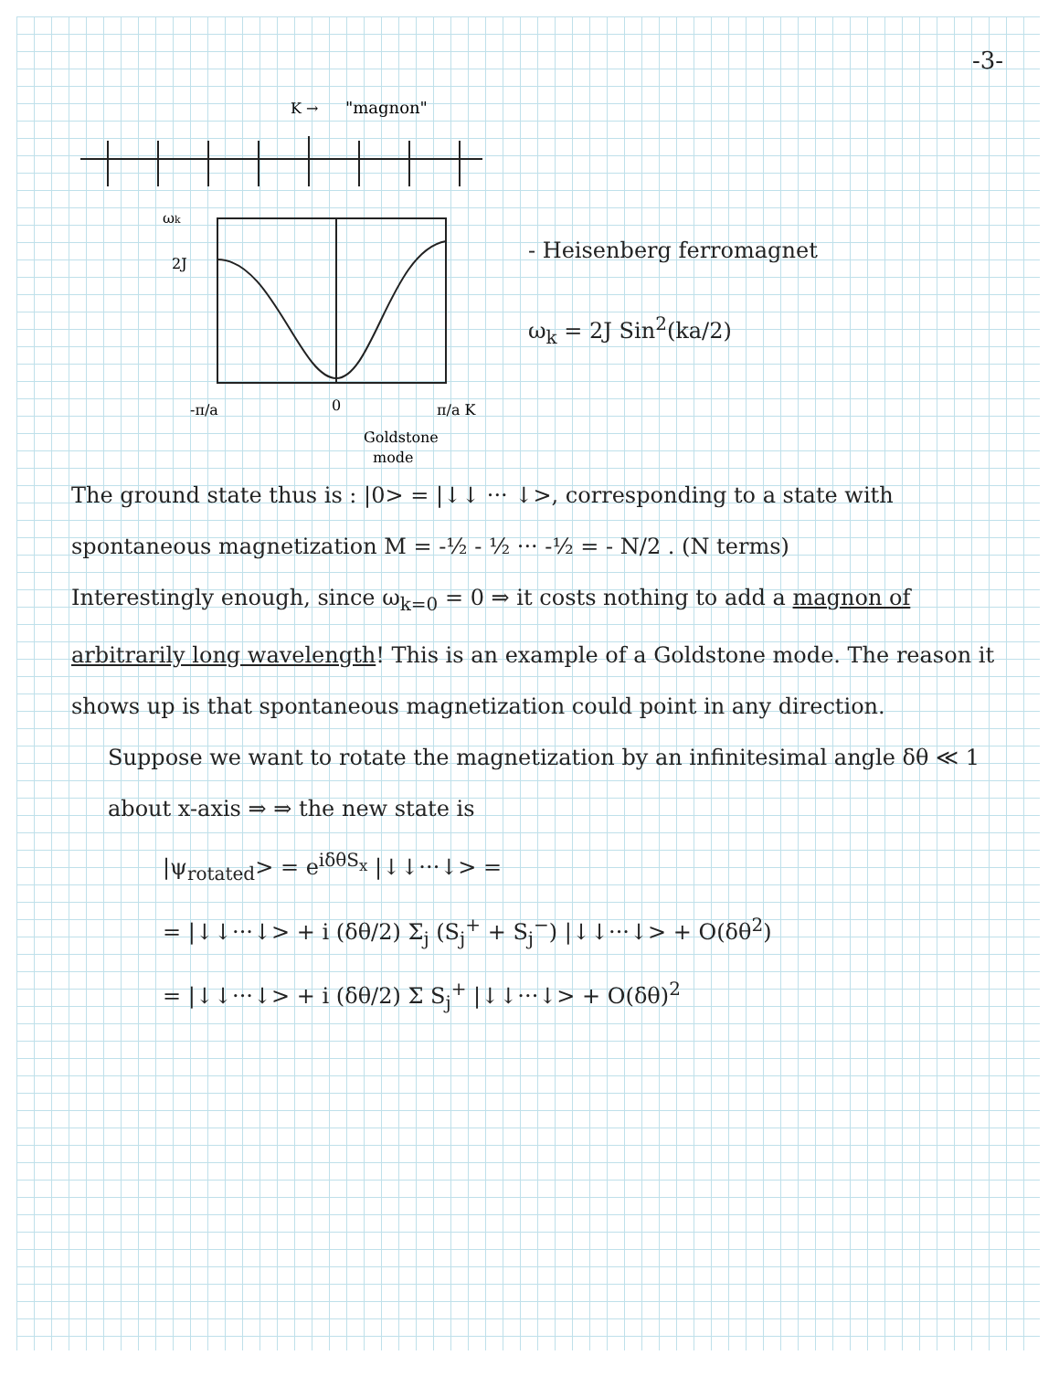-3-
"magnon"
K →
ωk
2J
-π/a
0
π/a K
Goldstone
mode
- Heisenberg ferromagnet
ω<sub>k</sub> = 2J Sin<sup>2</sup>(ka/2)
The ground state thus is : |0> = |↓↓ ··· ↓>, corresponding to a state with spontaneous magnetization M = -½ - ½ ··· -½ = - N/2 . (N terms)
Interestingly enough, since ω<sub>k=0</sub> = 0 ⇒ it costs nothing to add a magnon of arbitrarily long wavelength! This is an example of a Goldstone mode. The reason it shows up is that spontaneous magnetization could point in any direction.
Suppose we want to rotate the magnetization by an infinitesimal angle δθ ≪ 1 about x-axis ⇒ ⇒ the new state is
|ψ<sub>rotated</sub>> = e<sup>iδθS<sub>x</sub></sup> |↓↓···↓> =
= |↓↓···↓> + i (δθ/2) Σ<sub>j</sub> (S<sub>j</sub><sup>+</sup> + S<sub>j</sub><sup>−</sup>) |↓↓···↓> + O(δθ<sup>2</sup>)
= |↓↓···↓> + i (δθ/2) Σ S<sub>j</sub><sup>+</sup> |↓↓···↓> + O(δθ)<sup>2</sup>